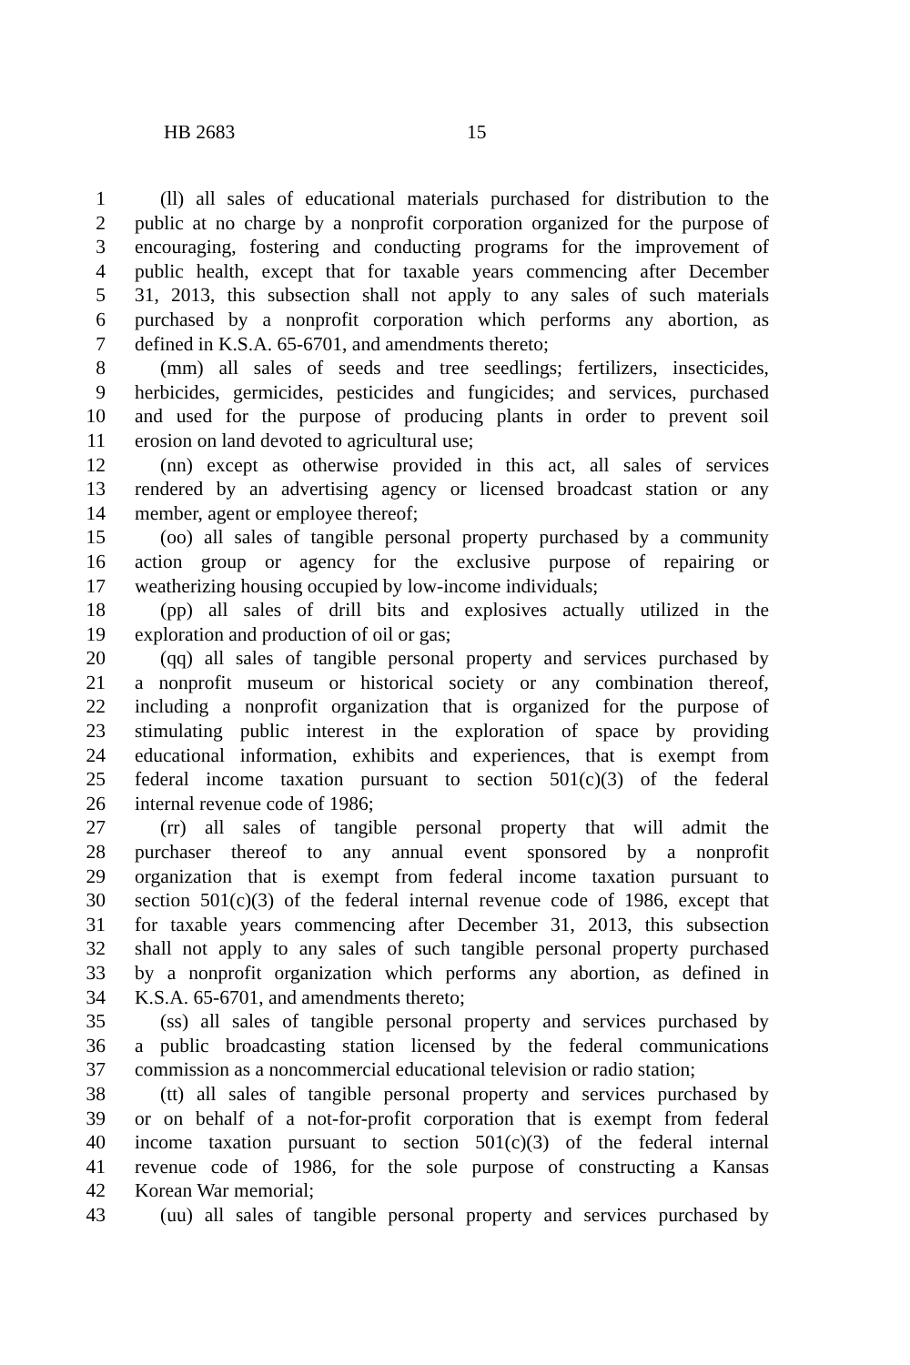HB 2683 15
1 (ll) all sales of educational materials purchased for distribution to the
2 public at no charge by a nonprofit corporation organized for the purpose of
3 encouraging, fostering and conducting programs for the improvement of
4 public health, except that for taxable years commencing after December
5 31, 2013, this subsection shall not apply to any sales of such materials
6 purchased by a nonprofit corporation which performs any abortion, as
7 defined in K.S.A. 65-6701, and amendments thereto;
8 (mm) all sales of seeds and tree seedlings; fertilizers, insecticides,
9 herbicides, germicides, pesticides and fungicides; and services, purchased
10 and used for the purpose of producing plants in order to prevent soil
11 erosion on land devoted to agricultural use;
12 (nn) except as otherwise provided in this act, all sales of services
13 rendered by an advertising agency or licensed broadcast station or any
14 member, agent or employee thereof;
15 (oo) all sales of tangible personal property purchased by a community
16 action group or agency for the exclusive purpose of repairing or
17 weatherizing housing occupied by low-income individuals;
18 (pp) all sales of drill bits and explosives actually utilized in the
19 exploration and production of oil or gas;
20 (qq) all sales of tangible personal property and services purchased by
21 a nonprofit museum or historical society or any combination thereof,
22 including a nonprofit organization that is organized for the purpose of
23 stimulating public interest in the exploration of space by providing
24 educational information, exhibits and experiences, that is exempt from
25 federal income taxation pursuant to section 501(c)(3) of the federal
26 internal revenue code of 1986;
27 (rr) all sales of tangible personal property that will admit the
28 purchaser thereof to any annual event sponsored by a nonprofit
29 organization that is exempt from federal income taxation pursuant to
30 section 501(c)(3) of the federal internal revenue code of 1986, except that
31 for taxable years commencing after December 31, 2013, this subsection
32 shall not apply to any sales of such tangible personal property purchased
33 by a nonprofit organization which performs any abortion, as defined in
34 K.S.A. 65-6701, and amendments thereto;
35 (ss) all sales of tangible personal property and services purchased by
36 a public broadcasting station licensed by the federal communications
37 commission as a noncommercial educational television or radio station;
38 (tt) all sales of tangible personal property and services purchased by
39 or on behalf of a not-for-profit corporation that is exempt from federal
40 income taxation pursuant to section 501(c)(3) of the federal internal
41 revenue code of 1986, for the sole purpose of constructing a Kansas
42 Korean War memorial;
43 (uu) all sales of tangible personal property and services purchased by